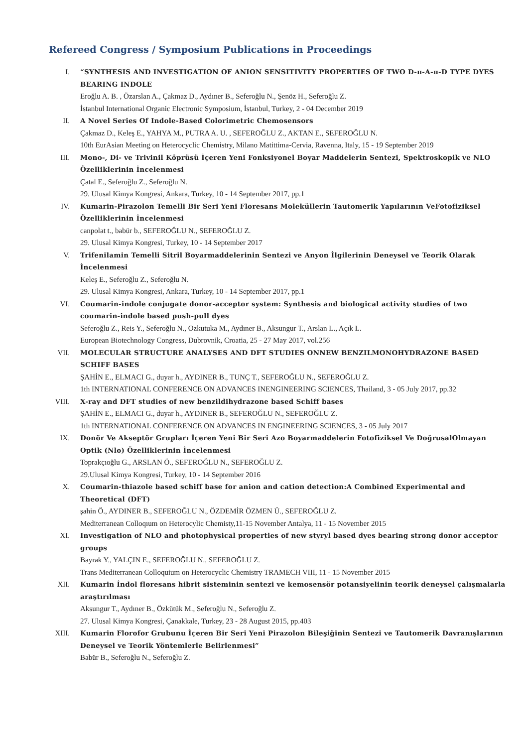Refereed Congress / Symposium Publications in Proceedings
I. “SYNTHESIS AND INVESTIGATION OF ANION SENSITIVITY PROPERTIES OF TWO D-π-A-π-D TYPE DYES BEARING INDOLE
Eroğlu A. B. , Özarslan A., Çakmaz D., Aydıner B., Seferoğlu N., Şenöz H., Seferoğlu Z.
İstanbul International Organic Electronic Symposium, İstanbul, Turkey, 2 - 04 December 2019
II. A Novel Series Of Indole-Based Colorimetric Chemosensors
Çakmaz D., Keleş E., YAHYA M., PUTRA A. U. , SEFEROĞLU Z., AKTAN E., SEFEROĞLU N.
10th EurAsian Meeting on Heterocyclic Chemistry, Milano Matittima-Cervia, Ravenna, Italy, 15 - 19 September 2019
III. Mono-, Di- ve Trivinil Köprüsü İçeren Yeni Fonksiyonel Boyar Maddelerin Sentezi, Spektroskopik ve NLO Özelliklerinin İncelenmesi
Çatal E., Seferoğlu Z., Seferoğlu N.
29. Ulusal Kimya Kongresi, Ankara, Turkey, 10 - 14 September 2017, pp.1
IV. Kumarin-Pirazolon Temelli Bir Seri Yeni Floresans Moleküllerin Tautomerik Yapılarının VeFotofiziksel Özelliklerinin İncelenmesi
canpolat t., babür b., SEFEROĞLU N., SEFEROĞLU Z.
29. Ulusal Kimya Kongresi, Turkey, 10 - 14 September 2017
V. Trifenilamin Temelli Sitril Boyarmaddelerinin Sentezi ve Anyon İlgilerinin Deneysel ve Teorik Olarak İncelenmesi
Keleş E., Seferoğlu Z., Seferoğlu N.
29. Ulusal Kimya Kongresi, Ankara, Turkey, 10 - 14 September 2017, pp.1
VI. Coumarin-indole conjugate donor-acceptor system: Synthesis and biological activity studies of two coumarin-indole based push-pull dyes
Seferoğlu Z., Reis Y., Seferoğlu N., Ozkutuka M., Aydıner B., Aksungur T., Arslan L., Açık L.
European Biotechnology Congress, Dubrovnik, Croatia, 25 - 27 May 2017, vol.256
VII. MOLECULAR STRUCTURE ANALYSES AND DFT STUDIES ONNEW BENZILMONOHYDRAZONE BASED SCHIFF BASES
ŞAHİN E., ELMACI G., duyar h., AYDINER B., TUNÇ T., SEFEROĞLU N., SEFEROĞLU Z.
1th INTERNATIONAL CONFERENCE ON ADVANCES INENGINEERING SCIENCES, Thailand, 3 - 05 July 2017, pp.32
VIII.
X-ray and DFT studies of new benzildihydrazone based Schiff bases
ŞAHİN E., ELMACI G., duyar h., AYDINER B., SEFEROĞLU N., SEFEROĞLU Z.
1th INTERNATIONAL CONFERENCE ON ADVANCES IN ENGINEERING SCIENCES, 3 - 05 July 2017
IX. Donör Ve Akseptör Grupları İçeren Yeni Bir Seri Azo Boyarmaddelerin Fotofiziksel Ve DoğrusalOlmayan Optik (Nlo) Özelliklerinin İncelenmesi
Toprakçıoğlu G., ARSLAN Ö., SEFEROĞLU N., SEFEROĞLU Z.
29.Ulusal Kimya Kongresi, Turkey, 10 - 14 September 2016
X. Coumarin-thiazole based schiff base for anion and cation detection:A Combined Experimental and Theoretical (DFT)
şahin Ö., AYDINER B., SEFEROĞLU N., ÖZDEMİR ÖZMEN Ü., SEFEROĞLU Z.
Mediterranean Colloqıum on Heterocylic Chemisty,11-15 November Antalya, 11 - 15 November 2015
XI. Investigation of NLO and photophysical properties of new styryl based dyes bearing strong donor acceptor groups
Bayrak Y., YALÇIN E., SEFEROĞLU N., SEFEROĞLU Z.
Trans Mediterranean Colloquium on Heterocyclic Chemistry TRAMECH VIII, 11 - 15 November 2015
XII. Kumarin İndol floresans hibrit sisteminin sentezi ve kemosensör potansiyelinin teorik deneysel çalışmalarla araştırılması
Aksungur T., Aydıner B., Özkütük M., Seferoğlu N., Seferoğlu Z.
27. Ulusal Kimya Kongresi, Çanakkale, Turkey, 23 - 28 August 2015, pp.403
XIII.
Kumarin Florofor Grubunu İçeren Bir Seri Yeni Pirazolon Bileşiğinin Sentezi ve Tautomerik Davranışlarının Deneysel ve Teorik Yöntemlerle Belirlenmesi”
Babür B., Seferoğlu N., Seferoğlu Z.